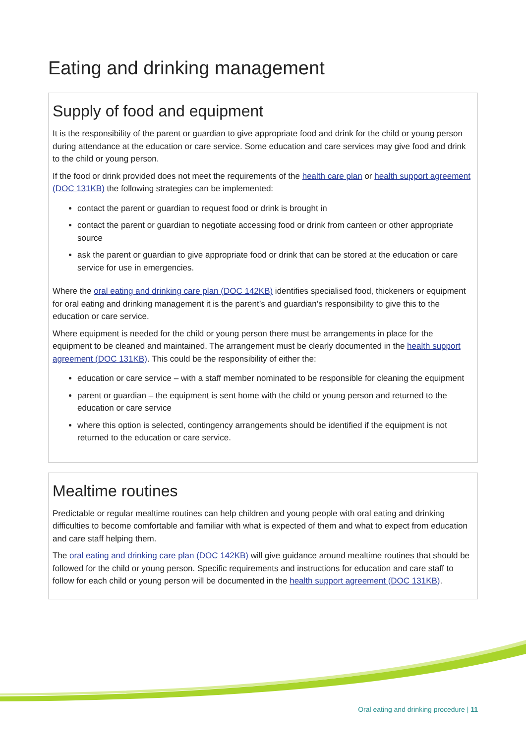Eating and drinking management
Supply of food and equipment
It is the responsibility of the parent or guardian to give appropriate food and drink for the child or young person during attendance at the education or care service. Some education and care services may give food and drink to the child or young person.
If the food or drink provided does not meet the requirements of the health care plan or health support agreement (DOC 131KB) the following strategies can be implemented:
contact the parent or guardian to request food or drink is brought in
contact the parent or guardian to negotiate accessing food or drink from canteen or other appropriate source
ask the parent or guardian to give appropriate food or drink that can be stored at the education or care service for use in emergencies.
Where the oral eating and drinking care plan (DOC 142KB) identifies specialised food, thickeners or equipment for oral eating and drinking management it is the parent’s and guardian’s responsibility to give this to the education or care service.
Where equipment is needed for the child or young person there must be arrangements in place for the equipment to be cleaned and maintained. The arrangement must be clearly documented in the health support agreement (DOC 131KB). This could be the responsibility of either the:
education or care service – with a staff member nominated to be responsible for cleaning the equipment
parent or guardian – the equipment is sent home with the child or young person and returned to the education or care service
where this option is selected, contingency arrangements should be identified if the equipment is not returned to the education or care service.
Mealtime routines
Predictable or regular mealtime routines can help children and young people with oral eating and drinking difficulties to become comfortable and familiar with what is expected of them and what to expect from education and care staff helping them.
The oral eating and drinking care plan (DOC 142KB) will give guidance around mealtime routines that should be followed for the child or young person. Specific requirements and instructions for education and care staff to follow for each child or young person will be documented in the health support agreement (DOC 131KB).
Oral eating and drinking procedure | 11